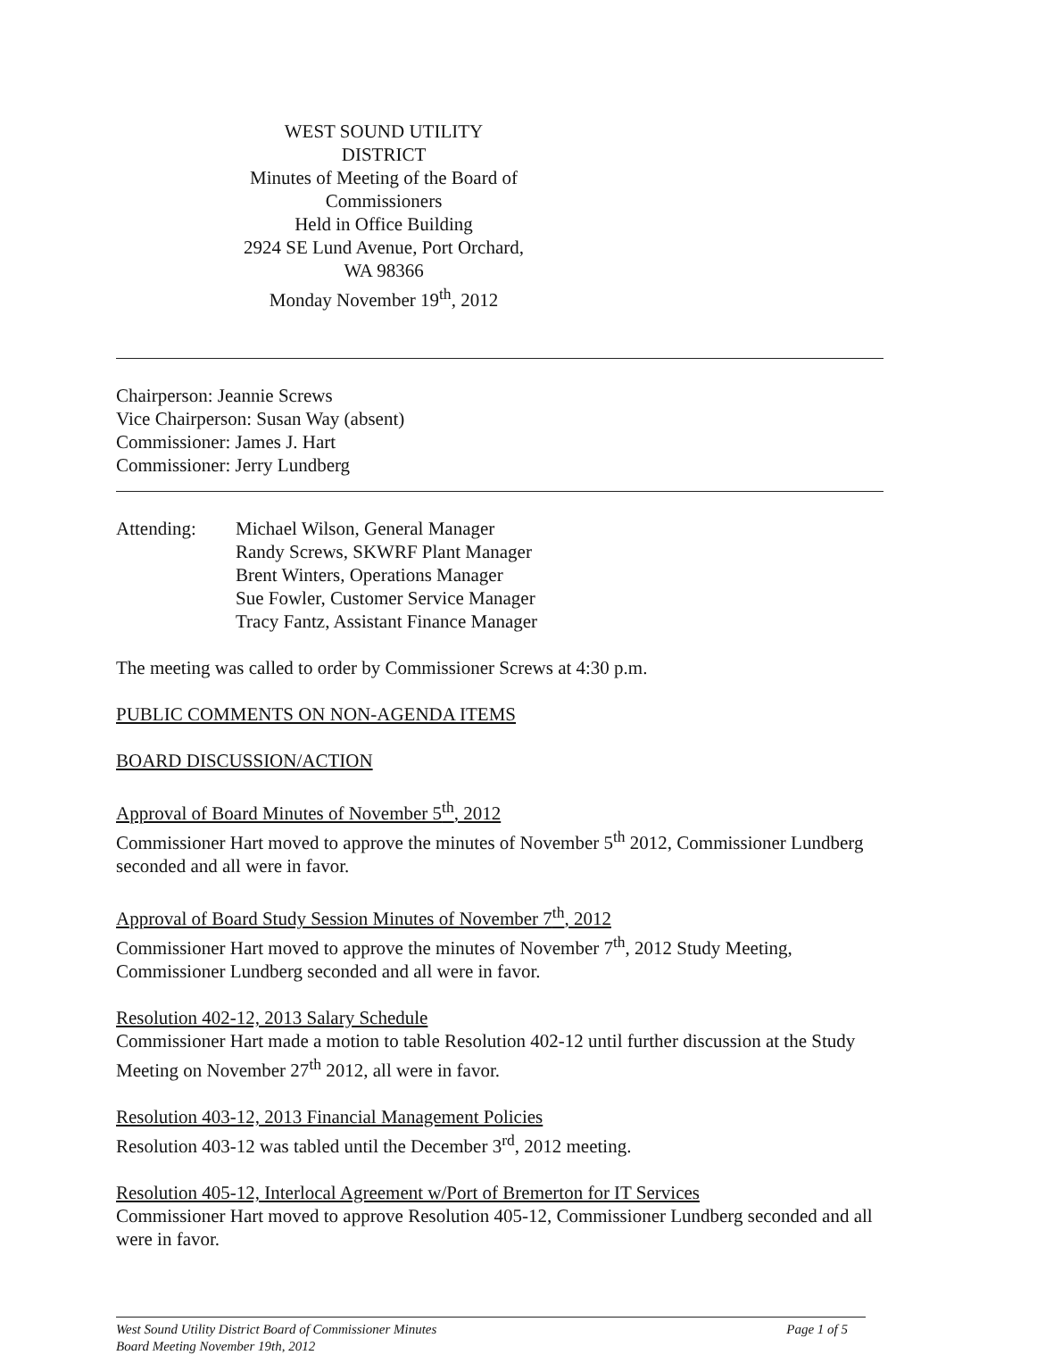WEST SOUND UTILITY DISTRICT
Minutes of Meeting of the Board of Commissioners
Held in Office Building
2924 SE Lund Avenue, Port Orchard, WA 98366
Monday November 19<sup>th</sup>, 2012
Chairperson: Jeannie Screws
Vice Chairperson: Susan Way (absent)
Commissioner: James J. Hart
Commissioner: Jerry Lundberg
Attending: Michael Wilson, General Manager
Randy Screws, SKWRF Plant Manager
Brent Winters, Operations Manager
Sue Fowler, Customer Service Manager
Tracy Fantz, Assistant Finance Manager
The meeting was called to order by Commissioner Screws at 4:30 p.m.
PUBLIC COMMENTS ON NON-AGENDA ITEMS
BOARD DISCUSSION/ACTION
Approval of Board Minutes of November 5<sup>th</sup>, 2012
Commissioner Hart moved to approve the minutes of November 5<sup>th</sup> 2012, Commissioner Lundberg seconded and all were in favor.
Approval of Board Study Session Minutes of November 7<sup>th</sup>, 2012
Commissioner Hart moved to approve the minutes of November 7<sup>th</sup>, 2012 Study Meeting, Commissioner Lundberg seconded and all were in favor.
Resolution 402-12, 2013 Salary Schedule
Commissioner Hart made a motion to table Resolution 402-12 until further discussion at the Study Meeting on November 27<sup>th</sup> 2012, all were in favor.
Resolution 403-12, 2013 Financial Management Policies
Resolution 403-12 was tabled until the December 3<sup>rd</sup>, 2012 meeting.
Resolution 405-12, Interlocal Agreement w/Port of Bremerton for IT Services
Commissioner Hart moved to approve Resolution 405-12, Commissioner Lundberg seconded and all were in favor.
West Sound Utility District Board of Commissioner Minutes
Board Meeting November 19th, 2012
Page 1 of 5